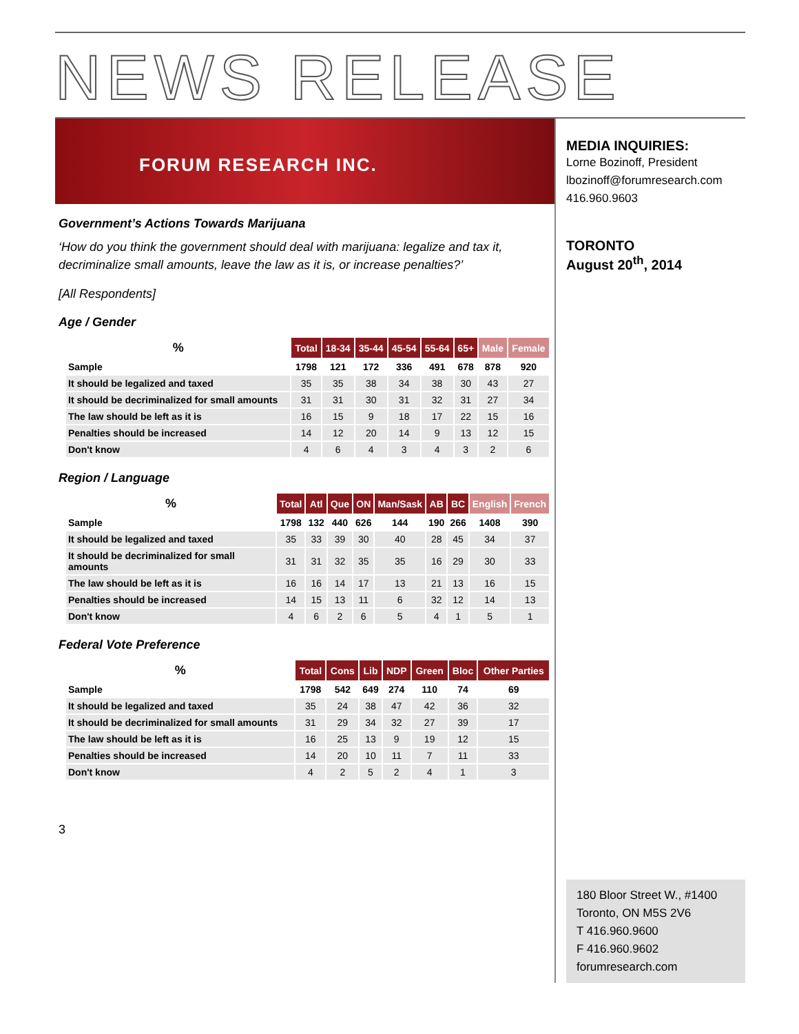NEWS RELEASE
FORUM RESEARCH INC.
Government’s Actions Towards Marijuana
‘How do you think the government should deal with marijuana: legalize and tax it, decriminalize small amounts, leave the law as it is, or increase penalties?’
[All Respondents]
Age / Gender
| % | Total | 18-34 | 35-44 | 45-54 | 55-64 | 65+ | Male | Female |
| --- | --- | --- | --- | --- | --- | --- | --- | --- |
| Sample | 1798 | 121 | 172 | 336 | 491 | 678 | 878 | 920 |
| It should be legalized and taxed | 35 | 35 | 38 | 34 | 38 | 30 | 43 | 27 |
| It should be decriminalized for small amounts | 31 | 31 | 30 | 31 | 32 | 31 | 27 | 34 |
| The law should be left as it is | 16 | 15 | 9 | 18 | 17 | 22 | 15 | 16 |
| Penalties should be increased | 14 | 12 | 20 | 14 | 9 | 13 | 12 | 15 |
| Don't know | 4 | 6 | 4 | 3 | 4 | 3 | 2 | 6 |
Region / Language
| % | Total | Atl | Que | ON | Man/Sask | AB | BC | English | French |
| --- | --- | --- | --- | --- | --- | --- | --- | --- | --- |
| Sample | 1798 | 132 | 440 | 626 | 144 | 190 | 266 | 1408 | 390 |
| It should be legalized and taxed | 35 | 33 | 39 | 30 | 40 | 28 | 45 | 34 | 37 |
| It should be decriminalized for small amounts | 31 | 31 | 32 | 35 | 35 | 16 | 29 | 30 | 33 |
| The law should be left as it is | 16 | 16 | 14 | 17 | 13 | 21 | 13 | 16 | 15 |
| Penalties should be increased | 14 | 15 | 13 | 11 | 6 | 32 | 12 | 14 | 13 |
| Don't know | 4 | 6 | 2 | 6 | 5 | 4 | 1 | 5 | 1 |
Federal Vote Preference
| % | Total | Cons | Lib | NDP | Green | Bloc | Other Parties |
| --- | --- | --- | --- | --- | --- | --- | --- |
| Sample | 1798 | 542 | 649 | 274 | 110 | 74 | 69 |
| It should be legalized and taxed | 35 | 24 | 38 | 47 | 42 | 36 | 32 |
| It should be decriminalized for small amounts | 31 | 29 | 34 | 32 | 27 | 39 | 17 |
| The law should be left as it is | 16 | 25 | 13 | 9 | 19 | 12 | 15 |
| Penalties should be increased | 14 | 20 | 10 | 11 | 7 | 11 | 33 |
| Don't know | 4 | 2 | 5 | 2 | 4 | 1 | 3 |
3
MEDIA INQUIRIES:
Lorne Bozinoff, President
lbozinoff@forumresearch.com
416.960.9603
TORONTO
August 20<sup>th</sup>, 2014
180 Bloor Street W., #1400
Toronto, ON M5S 2V6
T 416.960.9600
F 416.960.9602
forumresearch.com